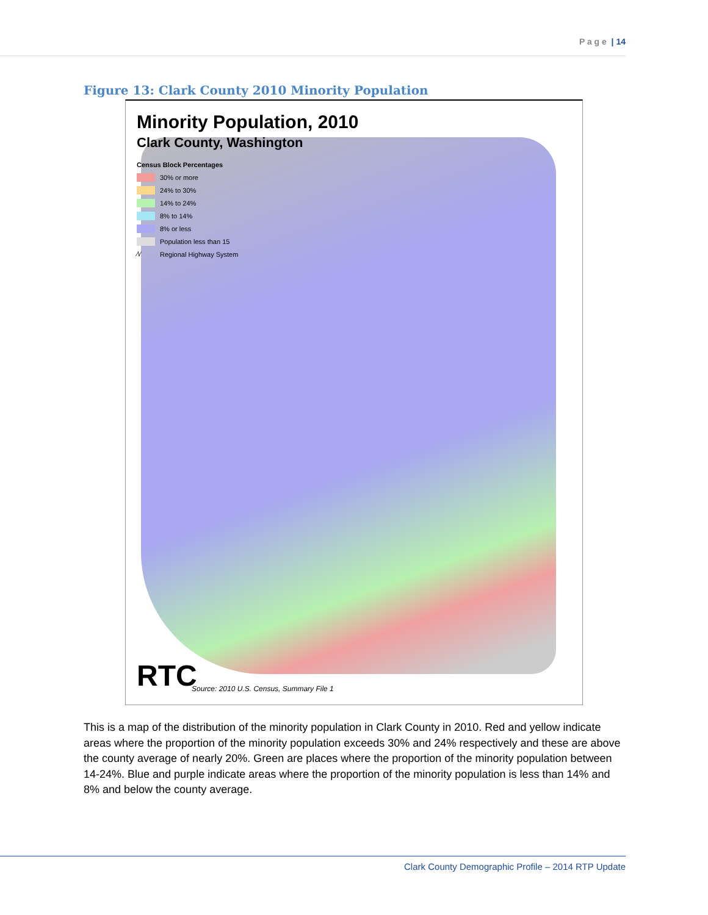P a g e | 14
Figure 13: Clark County 2010 Minority Population
Minority Population, 2010
Clark County, Washington
Census Block Percentages
30% or more
24% to 30%
14% to 24%
8% to 14%
8% or less
Population less than 15
⁄\⁄ Regional Highway System
RTC
Source: 2010 U.S. Census, Summary File 1
This is a map of the distribution of the minority population in Clark County in 2010. Red and yellow indicate areas where the proportion of the minority population exceeds 30% and 24% respectively and these are above the county average of nearly 20%. Green are places where the proportion of the minority population between 14-24%. Blue and purple indicate areas where the proportion of the minority population is less than 14% and 8% and below the county average.
Clark County Demographic Profile – 2014 RTP Update